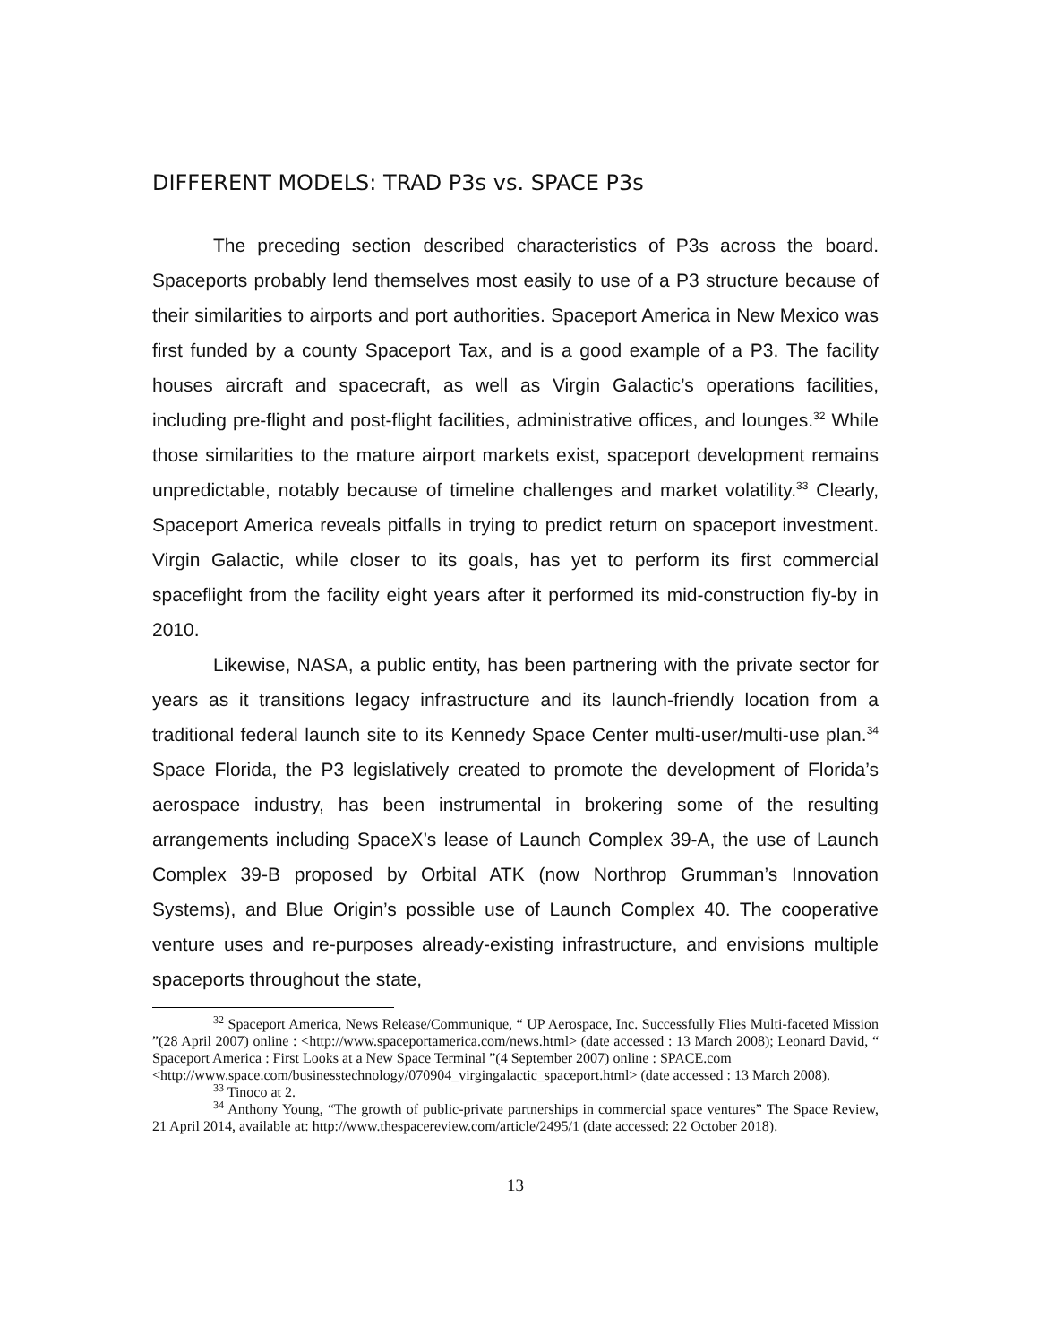DIFFERENT MODELS: TRAD P3s vs. SPACE P3s
The preceding section described characteristics of P3s across the board. Spaceports probably lend themselves most easily to use of a P3 structure because of their similarities to airports and port authorities. Spaceport America in New Mexico was first funded by a county Spaceport Tax, and is a good example of a P3. The facility houses aircraft and spacecraft, as well as Virgin Galactic’s operations facilities, including pre-flight and post-flight facilities, administrative offices, and lounges.<sup>32</sup> While those similarities to the mature airport markets exist, spaceport development remains unpredictable, notably because of timeline challenges and market volatility.<sup>33</sup> Clearly, Spaceport America reveals pitfalls in trying to predict return on spaceport investment. Virgin Galactic, while closer to its goals, has yet to perform its first commercial spaceflight from the facility eight years after it performed its mid-construction fly-by in 2010.
Likewise, NASA, a public entity, has been partnering with the private sector for years as it transitions legacy infrastructure and its launch-friendly location from a traditional federal launch site to its Kennedy Space Center multi-user/multi-use plan.<sup>34</sup> Space Florida, the P3 legislatively created to promote the development of Florida’s aerospace industry, has been instrumental in brokering some of the resulting arrangements including SpaceX’s lease of Launch Complex 39-A, the use of Launch Complex 39-B proposed by Orbital ATK (now Northrop Grumman’s Innovation Systems), and Blue Origin’s possible use of Launch Complex 40. The cooperative venture uses and re-purposes already-existing infrastructure, and envisions multiple spaceports throughout the state,
<sup>32</sup> Spaceport America, News Release/Communique, “ UP Aerospace, Inc. Successfully Flies Multi-faceted Mission ”(28 April 2007) online : <http://www.spaceportamerica.com/news.html> (date accessed : 13 March 2008); Leonard David, “ Spaceport America : First Looks at a New Space Terminal ”(4 September 2007) online : SPACE.com
<http://www.space.com/businesstechnology/070904_virgingalactic_spaceport.html> (date accessed : 13 March 2008).
<sup>33</sup> Tinoco at 2.
<sup>34</sup> Anthony Young, “The growth of public-private partnerships in commercial space ventures” The Space Review, 21 April 2014, available at: http://www.thespacereview.com/article/2495/1 (date accessed: 22 October 2018).
13